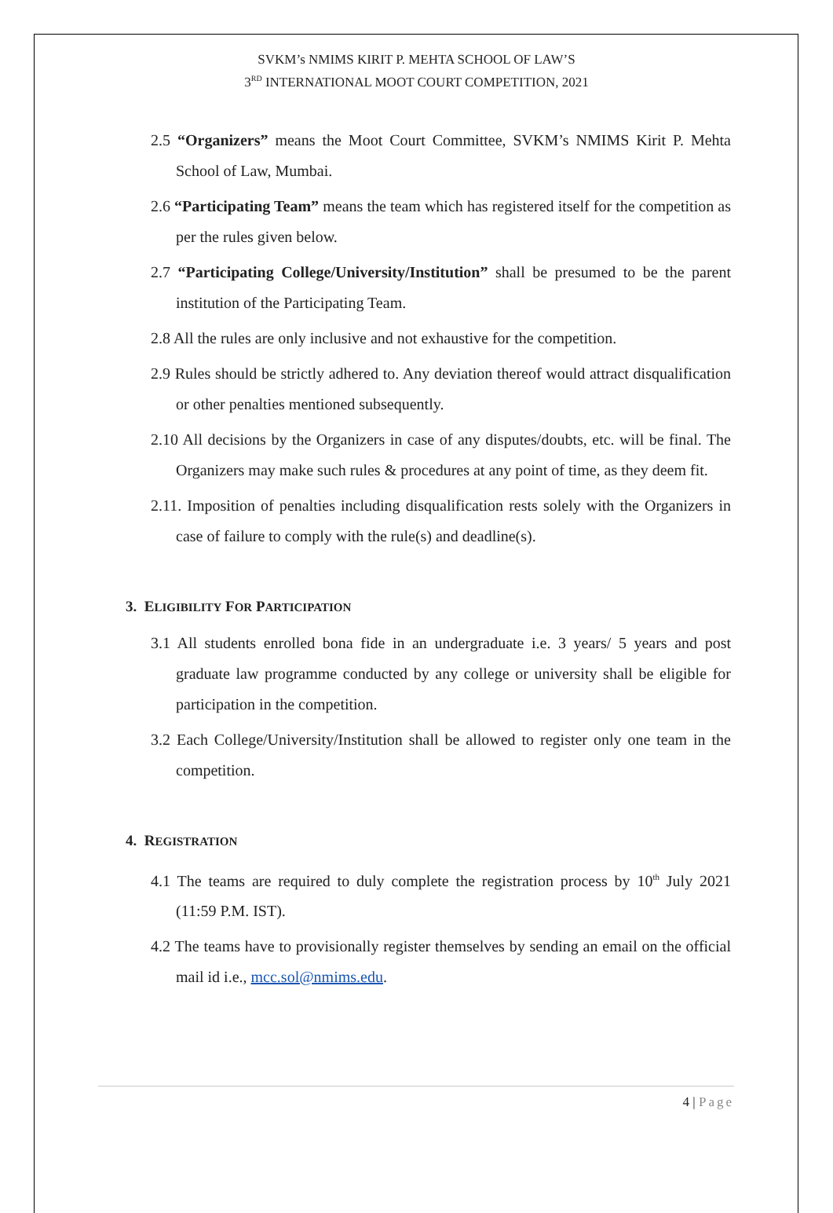SVKM’s NMIMS KIRIT P. MEHTA SCHOOL OF LAW’S
3<sup>RD</sup> INTERNATIONAL MOOT COURT COMPETITION, 2021
2.5 “Organizers” means the Moot Court Committee, SVKM’s NMIMS Kirit P. Mehta School of Law, Mumbai.
2.6 “Participating Team” means the team which has registered itself for the competition as per the rules given below.
2.7 “Participating College/University/Institution” shall be presumed to be the parent institution of the Participating Team.
2.8 All the rules are only inclusive and not exhaustive for the competition.
2.9 Rules should be strictly adhered to. Any deviation thereof would attract disqualification or other penalties mentioned subsequently.
2.10 All decisions by the Organizers in case of any disputes/doubts, etc. will be final. The Organizers may make such rules & procedures at any point of time, as they deem fit.
2.11. Imposition of penalties including disqualification rests solely with the Organizers in case of failure to comply with the rule(s) and deadline(s).
3. ELIGIBILITY FOR PARTICIPATION
3.1 All students enrolled bona fide in an undergraduate i.e. 3 years/ 5 years and post graduate law programme conducted by any college or university shall be eligible for participation in the competition.
3.2 Each College/University/Institution shall be allowed to register only one team in the competition.
4. REGISTRATION
4.1 The teams are required to duly complete the registration process by 10<sup>th</sup> July 2021 (11:59 P.M. IST).
4.2 The teams have to provisionally register themselves by sending an email on the official mail id i.e., mcc.sol@nmims.edu.
4 | Page